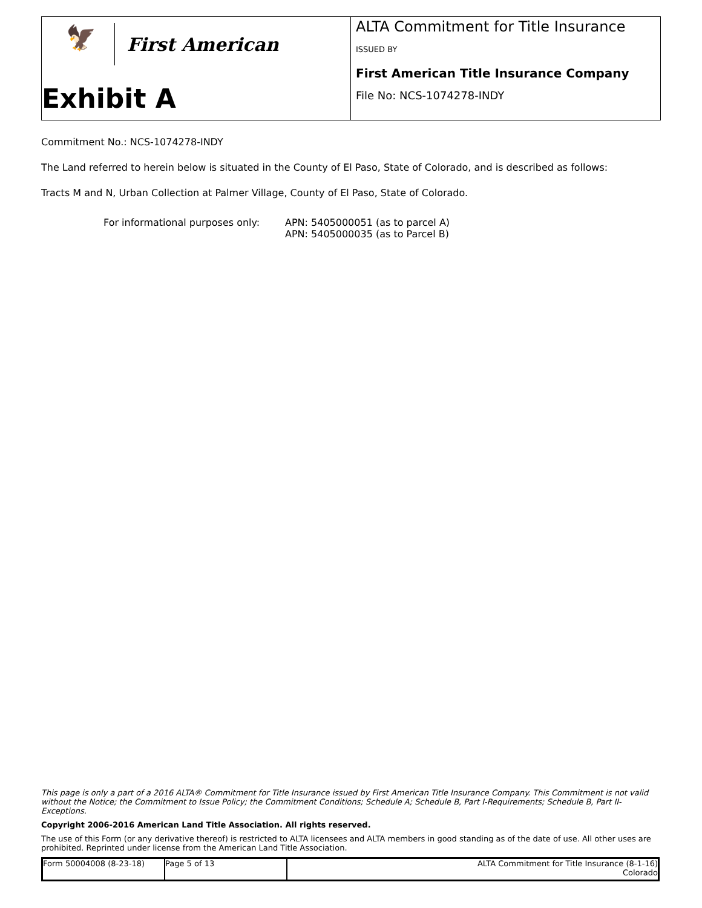🦅
First American
Exhibit A
ALTA Commitment for Title Insurance
ISSUED BY
First American Title Insurance Company
File No: NCS-1074278-INDY
Commitment No.: NCS-1074278-INDY
The Land referred to herein below is situated in the County of El Paso, State of Colorado, and is described as follows:
Tracts M and N, Urban Collection at Palmer Village, County of El Paso, State of Colorado.
For informational purposes only:
APN: 5405000051 (as to parcel A)
APN: 5405000035 (as to Parcel B)
This page is only a part of a 2016 ALTA® Commitment for Title Insurance issued by First American Title Insurance Company. This Commitment is not valid without the Notice; the Commitment to Issue Policy; the Commitment Conditions; Schedule A; Schedule B, Part I-Requirements; Schedule B, Part II-Exceptions.
Copyright 2006-2016 American Land Title Association. All rights reserved.
The use of this Form (or any derivative thereof) is restricted to ALTA licensees and ALTA members in good standing as of the date of use. All other uses are prohibited. Reprinted under license from the American Land Title Association.
| Form 50004008 (8-23-18) | Page 5 of 13 | ALTA Commitment for Title Insurance (8-1-16) Colorado |